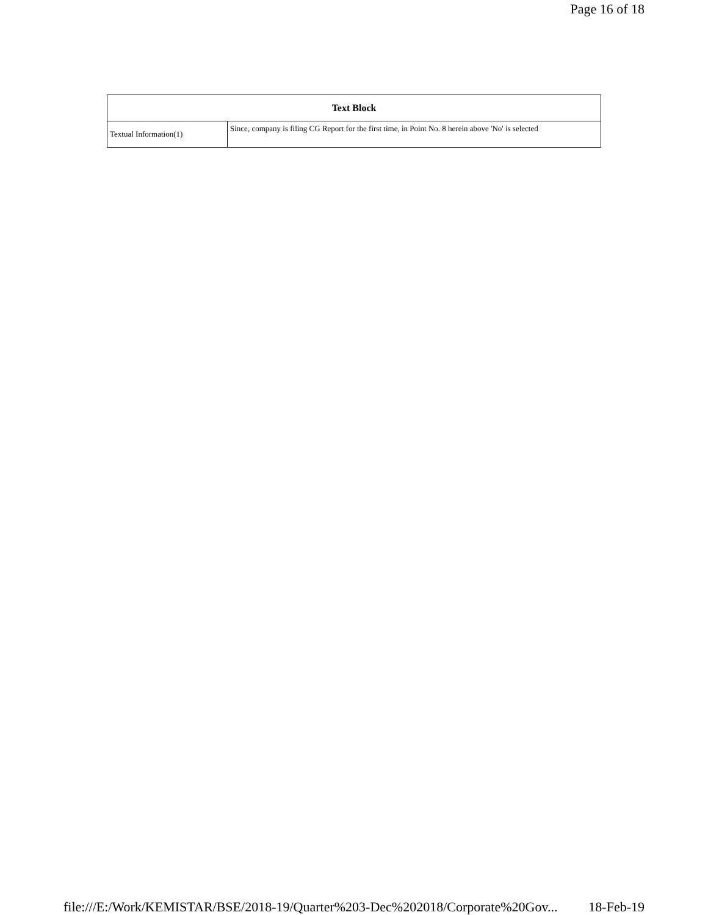Page 16 of 18
| Text Block | |
| --- | --- |
| Textual Information(1) | Since, company is filing CG Report for the first time, in Point No. 8 herein above 'No' is selected |
file:///E:/Work/KEMISTAR/BSE/2018-19/Quarter%203-Dec%202018/Corporate%20Gov... 18-Feb-19